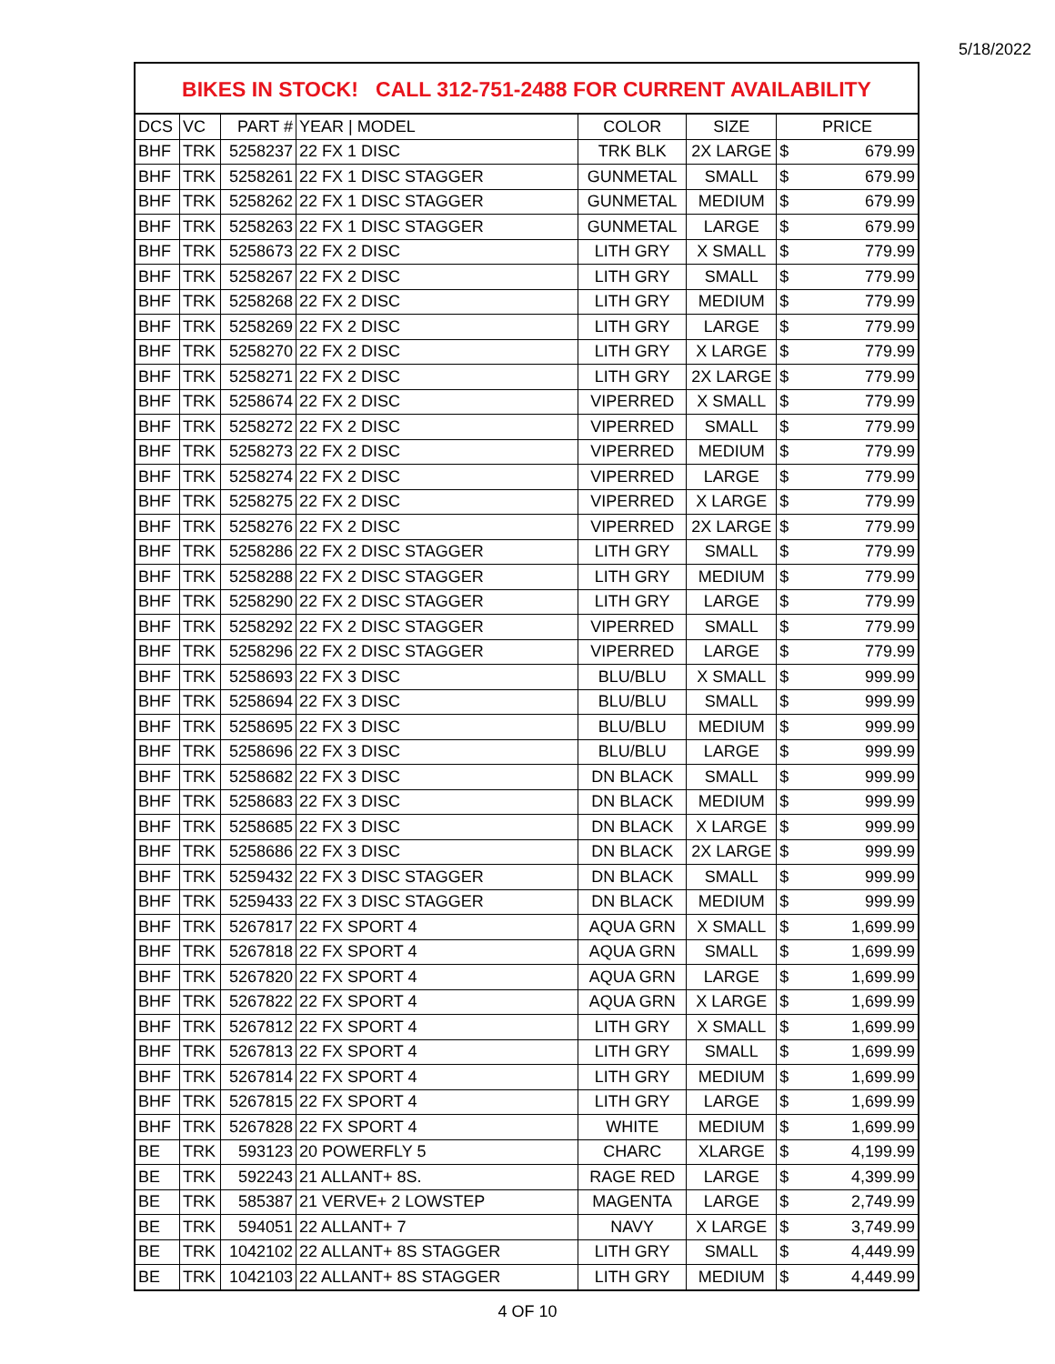5/18/2022
BIKES IN STOCK! CALL 312-751-2488 FOR CURRENT AVAILABILITY
| DCS | VC | PART # | YEAR / MODEL | COLOR | SIZE | PRICE | |
| --- | --- | --- | --- | --- | --- | --- | --- |
| BHF | TRK | 5258237 | 22 FX 1 DISC | TRK BLK | 2X LARGE | $ | 679.99 |
| BHF | TRK | 5258261 | 22 FX 1 DISC STAGGER | GUNMETAL | SMALL | $ | 679.99 |
| BHF | TRK | 5258262 | 22 FX 1 DISC STAGGER | GUNMETAL | MEDIUM | $ | 679.99 |
| BHF | TRK | 5258263 | 22 FX 1 DISC STAGGER | GUNMETAL | LARGE | $ | 679.99 |
| BHF | TRK | 5258673 | 22 FX 2 DISC | LITH GRY | X SMALL | $ | 779.99 |
| BHF | TRK | 5258267 | 22 FX 2 DISC | LITH GRY | SMALL | $ | 779.99 |
| BHF | TRK | 5258268 | 22 FX 2 DISC | LITH GRY | MEDIUM | $ | 779.99 |
| BHF | TRK | 5258269 | 22 FX 2 DISC | LITH GRY | LARGE | $ | 779.99 |
| BHF | TRK | 5258270 | 22 FX 2 DISC | LITH GRY | X LARGE | $ | 779.99 |
| BHF | TRK | 5258271 | 22 FX 2 DISC | LITH GRY | 2X LARGE | $ | 779.99 |
| BHF | TRK | 5258674 | 22 FX 2 DISC | VIPERRED | X SMALL | $ | 779.99 |
| BHF | TRK | 5258272 | 22 FX 2 DISC | VIPERRED | SMALL | $ | 779.99 |
| BHF | TRK | 5258273 | 22 FX 2 DISC | VIPERRED | MEDIUM | $ | 779.99 |
| BHF | TRK | 5258274 | 22 FX 2 DISC | VIPERRED | LARGE | $ | 779.99 |
| BHF | TRK | 5258275 | 22 FX 2 DISC | VIPERRED | X LARGE | $ | 779.99 |
| BHF | TRK | 5258276 | 22 FX 2 DISC | VIPERRED | 2X LARGE | $ | 779.99 |
| BHF | TRK | 5258286 | 22 FX 2 DISC STAGGER | LITH GRY | SMALL | $ | 779.99 |
| BHF | TRK | 5258288 | 22 FX 2 DISC STAGGER | LITH GRY | MEDIUM | $ | 779.99 |
| BHF | TRK | 5258290 | 22 FX 2 DISC STAGGER | LITH GRY | LARGE | $ | 779.99 |
| BHF | TRK | 5258292 | 22 FX 2 DISC STAGGER | VIPERRED | SMALL | $ | 779.99 |
| BHF | TRK | 5258296 | 22 FX 2 DISC STAGGER | VIPERRED | LARGE | $ | 779.99 |
| BHF | TRK | 5258693 | 22 FX 3 DISC | BLU/BLU | X SMALL | $ | 999.99 |
| BHF | TRK | 5258694 | 22 FX 3 DISC | BLU/BLU | SMALL | $ | 999.99 |
| BHF | TRK | 5258695 | 22 FX 3 DISC | BLU/BLU | MEDIUM | $ | 999.99 |
| BHF | TRK | 5258696 | 22 FX 3 DISC | BLU/BLU | LARGE | $ | 999.99 |
| BHF | TRK | 5258682 | 22 FX 3 DISC | DN BLACK | SMALL | $ | 999.99 |
| BHF | TRK | 5258683 | 22 FX 3 DISC | DN BLACK | MEDIUM | $ | 999.99 |
| BHF | TRK | 5258685 | 22 FX 3 DISC | DN BLACK | X LARGE | $ | 999.99 |
| BHF | TRK | 5258686 | 22 FX 3 DISC | DN BLACK | 2X LARGE | $ | 999.99 |
| BHF | TRK | 5259432 | 22 FX 3 DISC STAGGER | DN BLACK | SMALL | $ | 999.99 |
| BHF | TRK | 5259433 | 22 FX 3 DISC STAGGER | DN BLACK | MEDIUM | $ | 999.99 |
| BHF | TRK | 5267817 | 22 FX SPORT 4 | AQUA GRN | X SMALL | $ | 1,699.99 |
| BHF | TRK | 5267818 | 22 FX SPORT 4 | AQUA GRN | SMALL | $ | 1,699.99 |
| BHF | TRK | 5267820 | 22 FX SPORT 4 | AQUA GRN | LARGE | $ | 1,699.99 |
| BHF | TRK | 5267822 | 22 FX SPORT 4 | AQUA GRN | X LARGE | $ | 1,699.99 |
| BHF | TRK | 5267812 | 22 FX SPORT 4 | LITH GRY | X SMALL | $ | 1,699.99 |
| BHF | TRK | 5267813 | 22 FX SPORT 4 | LITH GRY | SMALL | $ | 1,699.99 |
| BHF | TRK | 5267814 | 22 FX SPORT 4 | LITH GRY | MEDIUM | $ | 1,699.99 |
| BHF | TRK | 5267815 | 22 FX SPORT 4 | LITH GRY | LARGE | $ | 1,699.99 |
| BHF | TRK | 5267828 | 22 FX SPORT 4 | WHITE | MEDIUM | $ | 1,699.99 |
| BE | TRK | 593123 | 20 POWERFLY 5 | CHARC | XLARGE | $ | 4,199.99 |
| BE | TRK | 592243 | 21 ALLANT+ 8S. | RAGE RED | LARGE | $ | 4,399.99 |
| BE | TRK | 585387 | 21 VERVE+ 2 LOWSTEP | MAGENTA | LARGE | $ | 2,749.99 |
| BE | TRK | 594051 | 22 ALLANT+ 7 | NAVY | X LARGE | $ | 3,749.99 |
| BE | TRK | 1042102 | 22 ALLANT+ 8S STAGGER | LITH GRY | SMALL | $ | 4,449.99 |
| BE | TRK | 1042103 | 22 ALLANT+ 8S STAGGER | LITH GRY | MEDIUM | $ | 4,449.99 |
4 OF 10